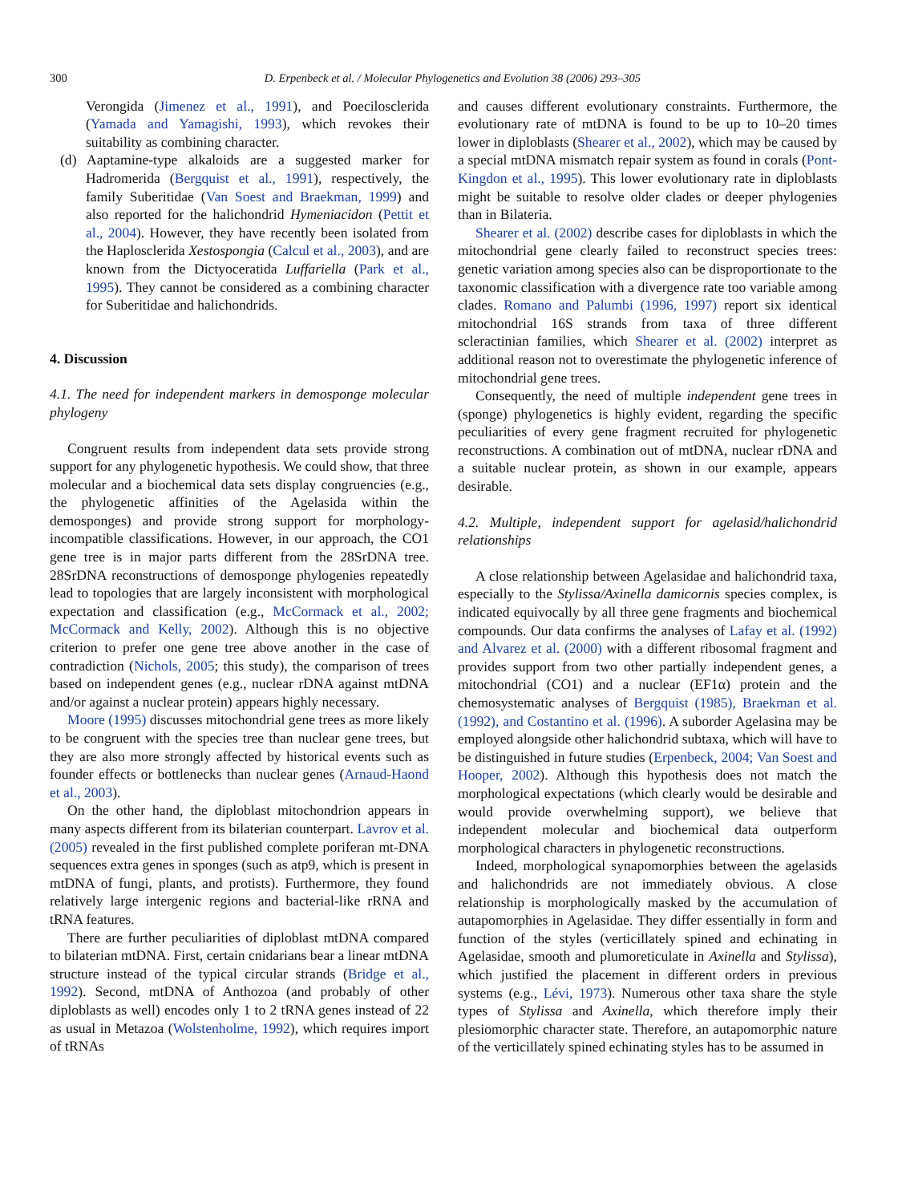300 D. Erpenbeck et al. / Molecular Phylogenetics and Evolution 38 (2006) 293–305
Verongida (Jimenez et al., 1991), and Poecilosclerida (Yamada and Yamagishi, 1993), which revokes their suitability as combining character.
(d) Aaptamine-type alkaloids are a suggested marker for Hadromerida (Bergquist et al., 1991), respectively, the family Suberitidae (Van Soest and Braekman, 1999) and also reported for the halichondrid Hymeniacidon (Pettit et al., 2004). However, they have recently been isolated from the Haplosclerida Xestospongia (Calcul et al., 2003), and are known from the Dictyoceratida Luffariella (Park et al., 1995). They cannot be considered as a combining character for Suberitidae and halichondrids.
4. Discussion
4.1. The need for independent markers in demosponge molecular phylogeny
Congruent results from independent data sets provide strong support for any phylogenetic hypothesis. We could show, that three molecular and a biochemical data sets display congruencies (e.g., the phylogenetic affinities of the Agelasida within the demosponges) and provide strong support for morphology-incompatible classifications. However, in our approach, the CO1 gene tree is in major parts different from the 28SrDNA tree. 28SrDNA reconstructions of demosponge phylogenies repeatedly lead to topologies that are largely inconsistent with morphological expectation and classification (e.g., McCormack et al., 2002; McCormack and Kelly, 2002). Although this is no objective criterion to prefer one gene tree above another in the case of contradiction (Nichols, 2005; this study), the comparison of trees based on independent genes (e.g., nuclear rDNA against mtDNA and/or against a nuclear protein) appears highly necessary.
Moore (1995) discusses mitochondrial gene trees as more likely to be congruent with the species tree than nuclear gene trees, but they are also more strongly affected by historical events such as founder effects or bottlenecks than nuclear genes (Arnaud-Haond et al., 2003).
On the other hand, the diploblast mitochondrion appears in many aspects different from its bilaterian counterpart. Lavrov et al. (2005) revealed in the first published complete poriferan mt-DNA sequences extra genes in sponges (such as atp9, which is present in mtDNA of fungi, plants, and protists). Furthermore, they found relatively large intergenic regions and bacterial-like rRNA and tRNA features.
There are further peculiarities of diploblast mtDNA compared to bilaterian mtDNA. First, certain cnidarians bear a linear mtDNA structure instead of the typical circular strands (Bridge et al., 1992). Second, mtDNA of Anthozoa (and probably of other diploblasts as well) encodes only 1 to 2 tRNA genes instead of 22 as usual in Metazoa (Wolstenholme, 1992), which requires import of tRNAs
and causes different evolutionary constraints. Furthermore, the evolutionary rate of mtDNA is found to be up to 10–20 times lower in diploblasts (Shearer et al., 2002), which may be caused by a special mtDNA mismatch repair system as found in corals (Pont-Kingdon et al., 1995). This lower evolutionary rate in diploblasts might be suitable to resolve older clades or deeper phylogenies than in Bilateria.
Shearer et al. (2002) describe cases for diploblasts in which the mitochondrial gene clearly failed to reconstruct species trees: genetic variation among species also can be disproportionate to the taxonomic classification with a divergence rate too variable among clades. Romano and Palumbi (1996, 1997) report six identical mitochondrial 16S strands from taxa of three different scleractinian families, which Shearer et al. (2002) interpret as additional reason not to overestimate the phylogenetic inference of mitochondrial gene trees.
Consequently, the need of multiple independent gene trees in (sponge) phylogenetics is highly evident, regarding the specific peculiarities of every gene fragment recruited for phylogenetic reconstructions. A combination out of mtDNA, nuclear rDNA and a suitable nuclear protein, as shown in our example, appears desirable.
4.2. Multiple, independent support for agelasid/halichondrid relationships
A close relationship between Agelasidae and halichondrid taxa, especially to the Stylissa/Axinella damicornis species complex, is indicated equivocally by all three gene fragments and biochemical compounds. Our data confirms the analyses of Lafay et al. (1992) and Alvarez et al. (2000) with a different ribosomal fragment and provides support from two other partially independent genes, a mitochondrial (CO1) and a nuclear (EF1α) protein and the chemosystematic analyses of Bergquist (1985), Braekman et al. (1992), and Costantino et al. (1996). A suborder Agelasina may be employed alongside other halichondrid subtaxa, which will have to be distinguished in future studies (Erpenbeck, 2004; Van Soest and Hooper, 2002). Although this hypothesis does not match the morphological expectations (which clearly would be desirable and would provide overwhelming support), we believe that independent molecular and biochemical data outperform morphological characters in phylogenetic reconstructions.
Indeed, morphological synapomorphies between the agelasids and halichondrids are not immediately obvious. A close relationship is morphologically masked by the accumulation of autapomorphies in Agelasidae. They differ essentially in form and function of the styles (verticillately spined and echinating in Agelasidae, smooth and plumoreticulate in Axinella and Stylissa), which justified the placement in different orders in previous systems (e.g., Lévi, 1973). Numerous other taxa share the style types of Stylissa and Axinella, which therefore imply their plesiomorphic character state. Therefore, an autapomorphic nature of the verticillately spined echinating styles has to be assumed in